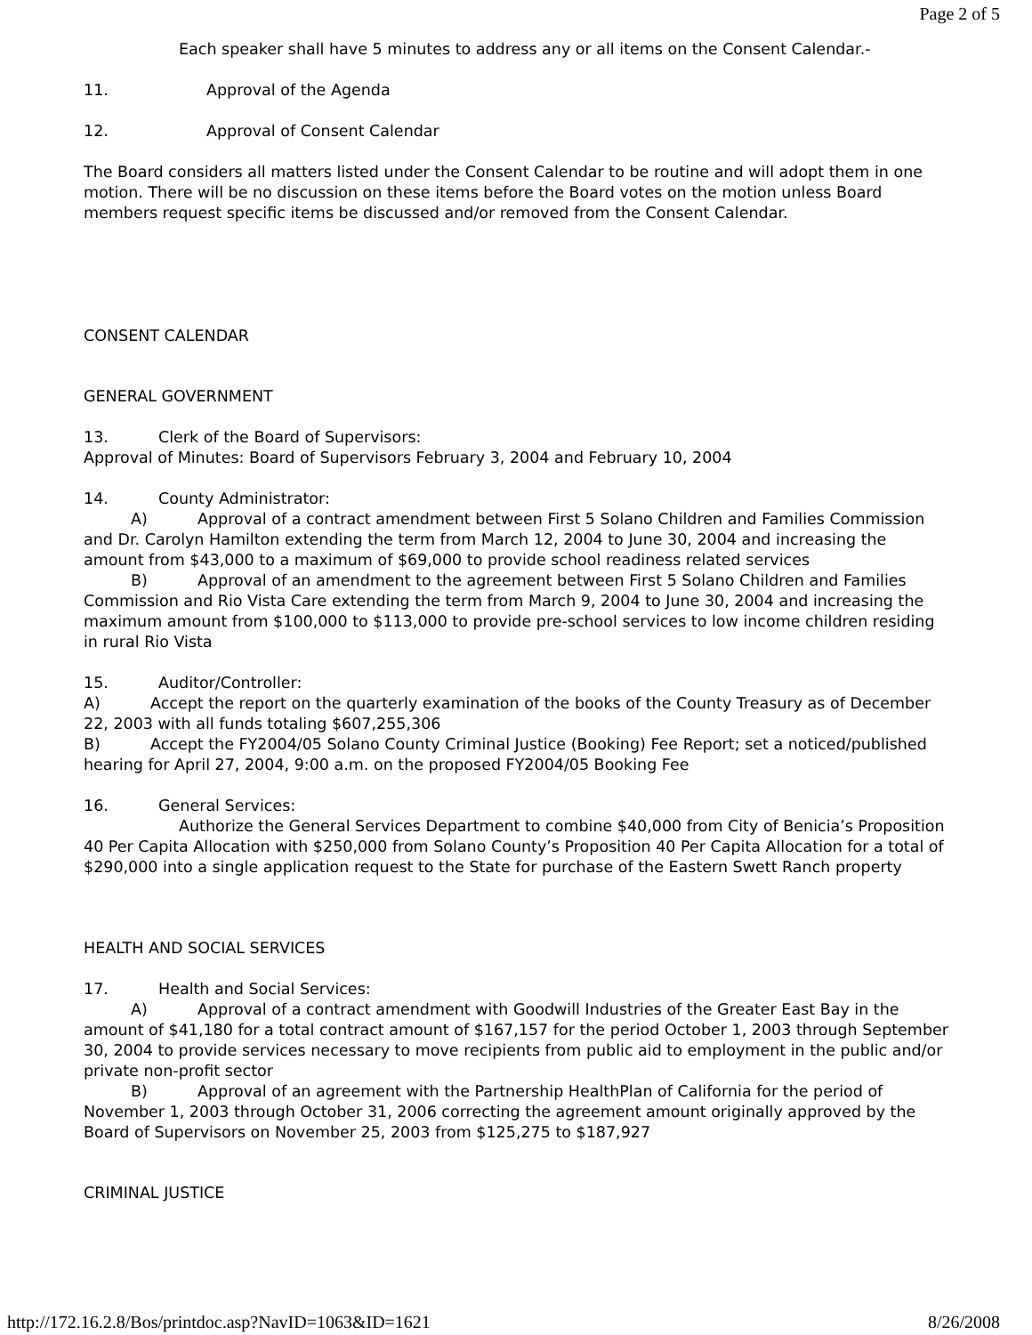Page 2 of 5
Each speaker shall have 5 minutes to address any or all items on the Consent Calendar.-
11. Approval of the Agenda
12. Approval of Consent Calendar
The Board considers all matters listed under the Consent Calendar to be routine and will adopt them in one motion. There will be no discussion on these items before the Board votes on the motion unless Board members request specific items be discussed and/or removed from the Consent Calendar.
CONSENT CALENDAR
GENERAL GOVERNMENT
13. Clerk of the Board of Supervisors:
Approval of Minutes: Board of Supervisors February 3, 2004 and February 10, 2004
14. County Administrator:
A) Approval of a contract amendment between First 5 Solano Children and Families Commission and Dr. Carolyn Hamilton extending the term from March 12, 2004 to June 30, 2004 and increasing the amount from $43,000 to a maximum of $69,000 to provide school readiness related services
B) Approval of an amendment to the agreement between First 5 Solano Children and Families Commission and Rio Vista Care extending the term from March 9, 2004 to June 30, 2004 and increasing the maximum amount from $100,000 to $113,000 to provide pre-school services to low income children residing in rural Rio Vista
15. Auditor/Controller:
A) Accept the report on the quarterly examination of the books of the County Treasury as of December 22, 2003 with all funds totaling $607,255,306
B) Accept the FY2004/05 Solano County Criminal Justice (Booking) Fee Report; set a noticed/published hearing for April 27, 2004, 9:00 a.m. on the proposed FY2004/05 Booking Fee
16. General Services:
Authorize the General Services Department to combine $40,000 from City of Benicia’s Proposition 40 Per Capita Allocation with $250,000 from Solano County’s Proposition 40 Per Capita Allocation for a total of $290,000 into a single application request to the State for purchase of the Eastern Swett Ranch property
HEALTH AND SOCIAL SERVICES
17. Health and Social Services:
A) Approval of a contract amendment with Goodwill Industries of the Greater East Bay in the amount of $41,180 for a total contract amount of $167,157 for the period October 1, 2003 through September 30, 2004 to provide services necessary to move recipients from public aid to employment in the public and/or private non-profit sector
B) Approval of an agreement with the Partnership HealthPlan of California for the period of November 1, 2003 through October 31, 2006 correcting the agreement amount originally approved by the Board of Supervisors on November 25, 2003 from $125,275 to $187,927
CRIMINAL JUSTICE
http://172.16.2.8/Bos/printdoc.asp?NavID=1063&ID=1621 8/26/2008